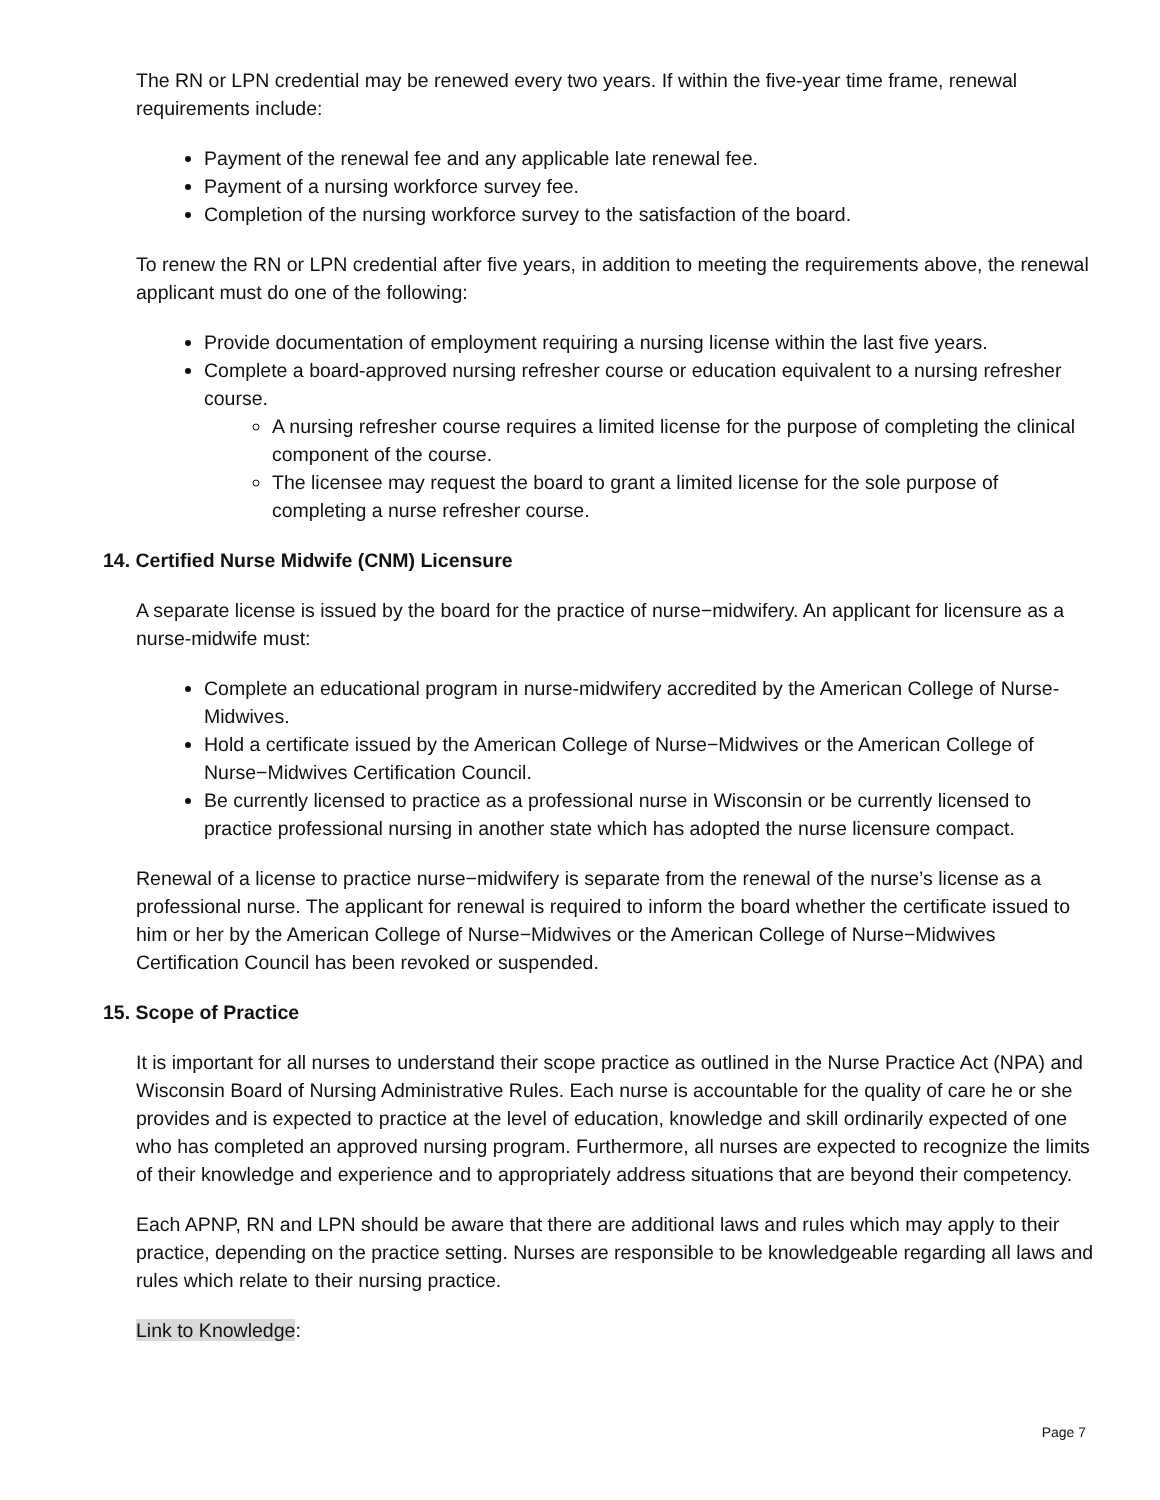The RN or LPN credential may be renewed every two years. If within the five-year time frame, renewal requirements include:
Payment of the renewal fee and any applicable late renewal fee.
Payment of a nursing workforce survey fee.
Completion of the nursing workforce survey to the satisfaction of the board.
To renew the RN or LPN credential after five years, in addition to meeting the requirements above, the renewal applicant must do one of the following:
Provide documentation of employment requiring a nursing license within the last five years.
Complete a board-approved nursing refresher course or education equivalent to a nursing refresher course.
A nursing refresher course requires a limited license for the purpose of completing the clinical component of the course.
The licensee may request the board to grant a limited license for the sole purpose of completing a nurse refresher course.
14. Certified Nurse Midwife (CNM) Licensure
A separate license is issued by the board for the practice of nurse−midwifery. An applicant for licensure as a nurse-midwife must:
Complete an educational program in nurse-midwifery accredited by the American College of Nurse-Midwives.
Hold a certificate issued by the American College of Nurse−Midwives or the American College of Nurse−Midwives Certification Council.
Be currently licensed to practice as a professional nurse in Wisconsin or be currently licensed to practice professional nursing in another state which has adopted the nurse licensure compact.
Renewal of a license to practice nurse−midwifery is separate from the renewal of the nurse’s license as a professional nurse. The applicant for renewal is required to inform the board whether the certificate issued to him or her by the American College of Nurse−Midwives or the American College of Nurse−Midwives Certification Council has been revoked or suspended.
15. Scope of Practice
It is important for all nurses to understand their scope practice as outlined in the Nurse Practice Act (NPA) and Wisconsin Board of Nursing Administrative Rules. Each nurse is accountable for the quality of care he or she provides and is expected to practice at the level of education, knowledge and skill ordinarily expected of one who has completed an approved nursing program. Furthermore, all nurses are expected to recognize the limits of their knowledge and experience and to appropriately address situations that are beyond their competency.
Each APNP, RN and LPN should be aware that there are additional laws and rules which may apply to their practice, depending on the practice setting. Nurses are responsible to be knowledgeable regarding all laws and rules which relate to their nursing practice.
Link to Knowledge:
Page 7